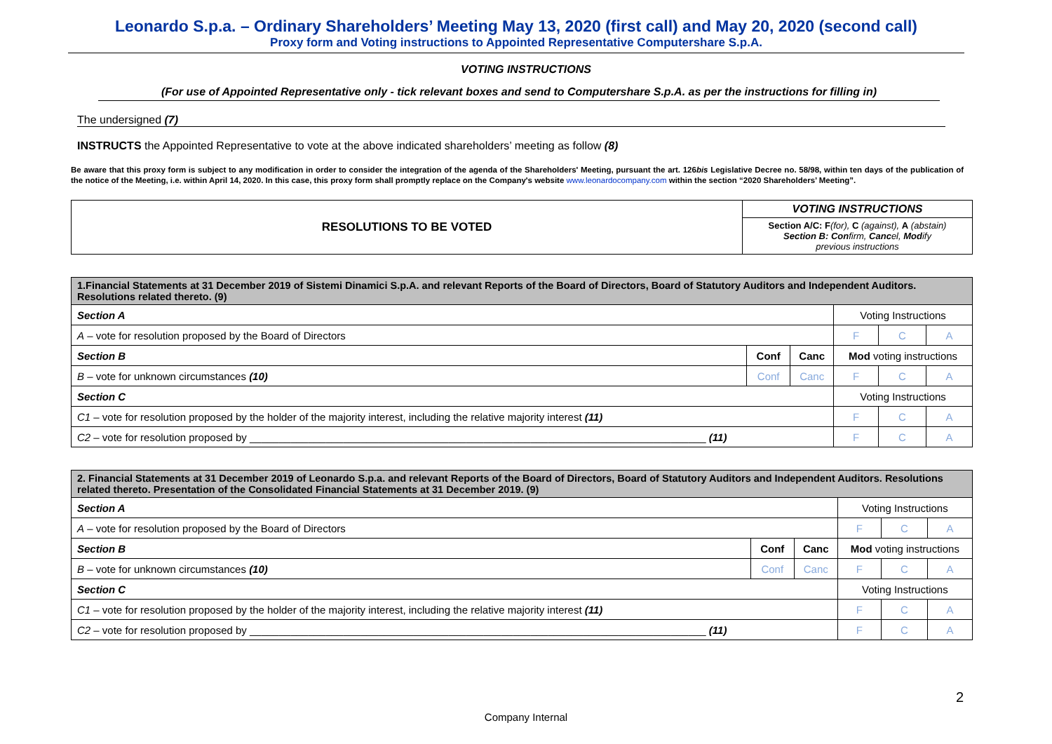Leonardo S.p.a. – Ordinary Shareholders’ Meeting May 13, 2020 (first call) and May 20, 2020 (second call)
Proxy form and Voting instructions to Appointed Representative Computershare S.p.A.
VOTING INSTRUCTIONS
(For use of Appointed Representative only - tick relevant boxes and send to Computershare S.p.A. as per the instructions for filling in)
The undersigned (7)
INSTRUCTS the Appointed Representative to vote at the above indicated shareholders’ meeting as follow (8)
Be aware that this proxy form is subject to any modification in order to consider the integration of the agenda of the Shareholders' Meeting, pursuant the art. 126bis Legislative Decree no. 58/98, within ten days of the publication of the notice of the Meeting, i.e. within April 14, 2020. In this case, this proxy form shall promptly replace on the Company's website www.leonardocompany.com within the section “2020 Shareholders’ Meeting”.
| RESOLUTIONS TO BE VOTED | VOTING INSTRUCTIONS |
| | Section A/C: F (for), C (against), A (abstain) Section B: Con firm, Canc el, Mod ify previous instructions |
| 1.Financial Statements at 31 December 2019 of Sistemi Dinamici S.p.A. and relevant Reports of the Board of Directors, Board of Statutory Auditors and Independent Auditors. Resolutions related thereto. (9) | | | | | |
| Section A | | | Voting Instructions | | |
| A – vote for resolution proposed by the Board of Directors | | | F | C | A |
| Section B | Conf | Canc | Mod voting instructions | | |
| B – vote for unknown circumstances (10) | Conf | Canc | F | C | A |
| Section C | | | Voting Instructions | | |
| C1 – vote for resolution proposed by the holder of the majority interest, including the relative majority interest (11) | | | F | C | A |
| C2 – vote for resolution proposed by ______________________________________________________________________________ (11) | | | F | C | A |
| 2. Financial Statements at 31 December 2019 of Leonardo S.p.a. and relevant Reports of the Board of Directors, Board of Statutory Auditors and Independent Auditors. Resolutions related thereto. Presentation of the Consolidated Financial Statements at 31 December 2019. (9) | | | | | |
| Section A | | | Voting Instructions | | |
| A – vote for resolution proposed by the Board of Directors | | | F | C | A |
| Section B | Conf | Canc | Mod voting instructions | | |
| B – vote for unknown circumstances (10) | Conf | Canc | F | C | A |
| Section C | | | Voting Instructions | | |
| C1 – vote for resolution proposed by the holder of the majority interest, including the relative majority interest (11) | | | F | C | A |
| C2 – vote for resolution proposed by ______________________________________________________________________________ (11) | | | F | C | A |
2
Company Internal